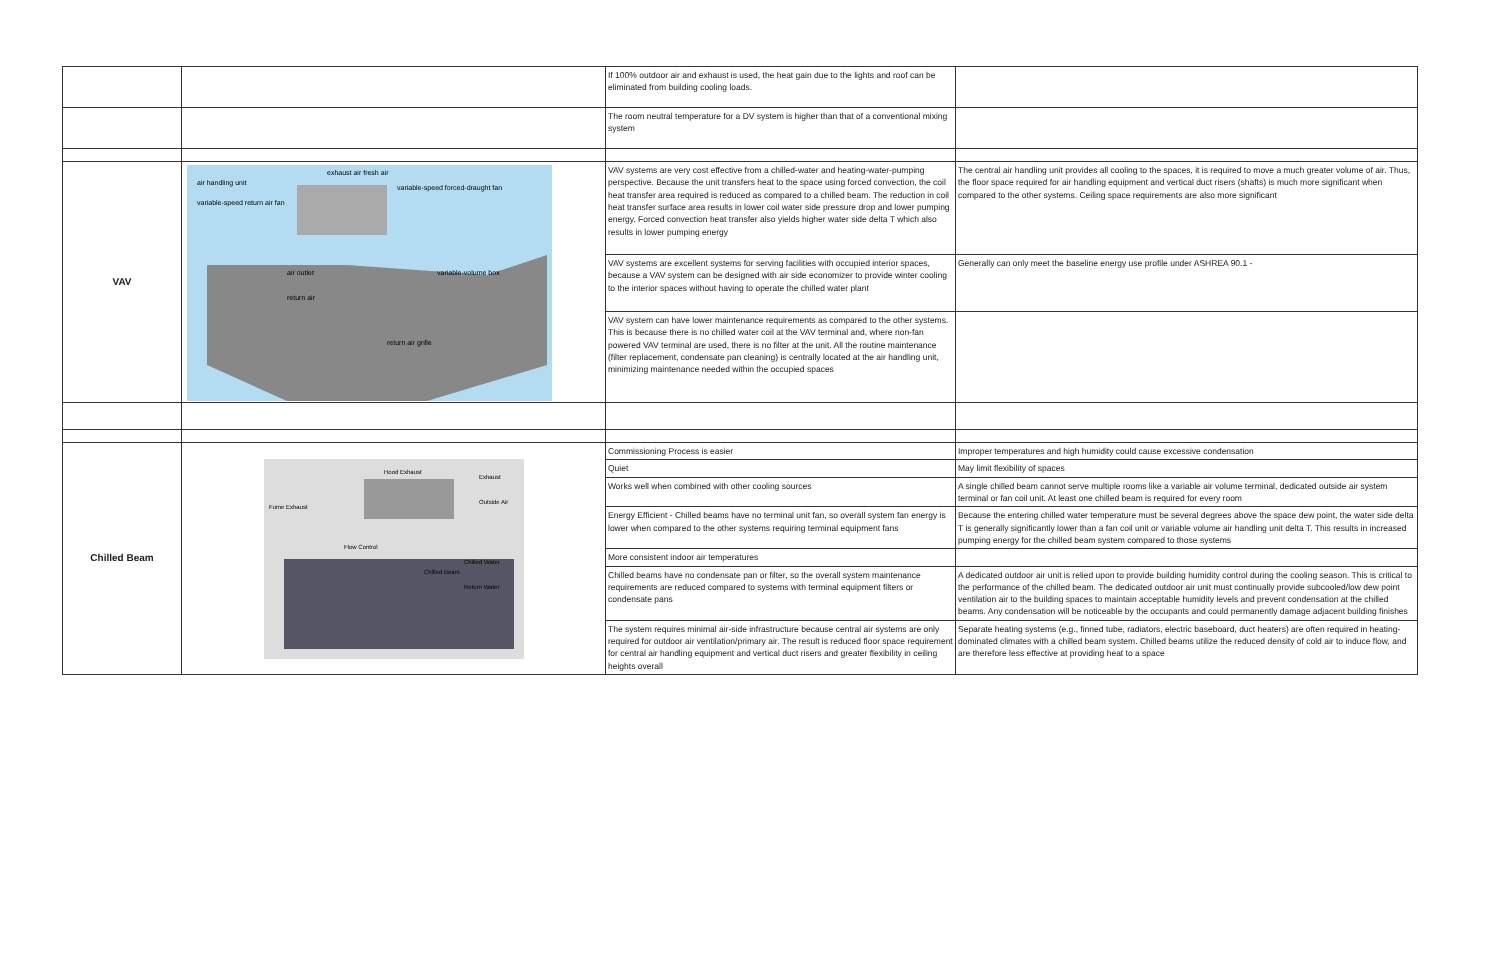| | | If 100% outdoor air and exhaust is used, the heat gain due to the lights and roof can be eliminated from building cooling loads. | |
| | | The room neutral temperature for a DV system is higher than that of a conventional mixing system | |
| VAV | air handling unit exhaust air fresh air variable-speed forced-draught fan variable-speed return air fan air outlet variable-volume box return air return air grille | VAV systems are very cost effective from a chilled-water and heating-water-pumping perspective. Because the unit transfers heat to the space using forced convection, the coil heat transfer area required is reduced as compared to a chilled beam. The reduction in coil heat transfer surface area results in lower coil water side pressure drop and lower pumping energy. Forced convection heat transfer also yields higher water side delta T which also results in lower pumping energy | The central air handling unit provides all cooling to the spaces, it is required to move a much greater volume of air. Thus, the floor space required for air handling equipment and vertical duct risers (shafts) is much more significant when compared to the other systems. Ceiling space requirements are also more significant |
| | | VAV systems are excellent systems for serving facilities with occupied interior spaces, because a VAV system can be designed with air side economizer to provide winter cooling to the interior spaces without having to operate the chilled water plant | Generally can only meet the baseline energy use profile under ASHREA 90.1 - |
| | | VAV system can have lower maintenance requirements as compared to the other systems. This is because there is no chilled water coil at the VAV terminal and, where non-fan powered VAV terminal are used, there is no filter at the unit. All the routine maintenance (filter replacement, condensate pan cleaning) is centrally located at the air handling unit, minimizing maintenance needed within the occupied spaces | |
| Chilled Beam | Hood Exhaust Exhaust Outside Air Fume Exhaust Flow Control Chilled Water Chilled Beam Return Water | Commissioning Process is easier | Improper temperatures and high humidity could cause excessive condensation |
| | | Quiet | May limit flexibility of spaces |
| | | Works well when combined with other cooling sources | A single chilled beam cannot serve multiple rooms like a variable air volume terminal, dedicated outside air system terminal or fan coil unit. At least one chilled beam is required for every room |
| | | Energy Efficient - Chilled beams have no terminal unit fan, so overall system fan energy is lower when compared to the other systems requiring terminal equipment fans | Because the entering chilled water temperature must be several degrees above the space dew point, the water side delta T is generally significantly lower than a fan coil unit or variable volume air handling unit delta T. This results in increased pumping energy for the chilled beam system compared to those systems |
| | | More consistent indoor air temperatures | |
| | | Chilled beams have no condensate pan or filter, so the overall system maintenance requirements are reduced compared to systems with terminal equipment filters or condensate pans | A dedicated outdoor air unit is relied upon to provide building humidity control during the cooling season. This is critical to the performance of the chilled beam. The dedicated outdoor air unit must continually provide subcooled/low dew point ventilation air to the building spaces to maintain acceptable humidity levels and prevent condensation at the chilled beams. Any condensation will be noticeable by the occupants and could permanently damage adjacent building finishes |
| | | The system requires minimal air-side infrastructure because central air systems are only required for outdoor air ventilation/primary air. The result is reduced floor space requirement for central air handling equipment and vertical duct risers and greater flexibility in ceiling heights overall | Separate heating systems (e.g., finned tube, radiators, electric baseboard, duct heaters) are often required in heating-dominated climates with a chilled beam system. Chilled beams utilize the reduced density of cold air to induce flow, and are therefore less effective at providing heat to a space |